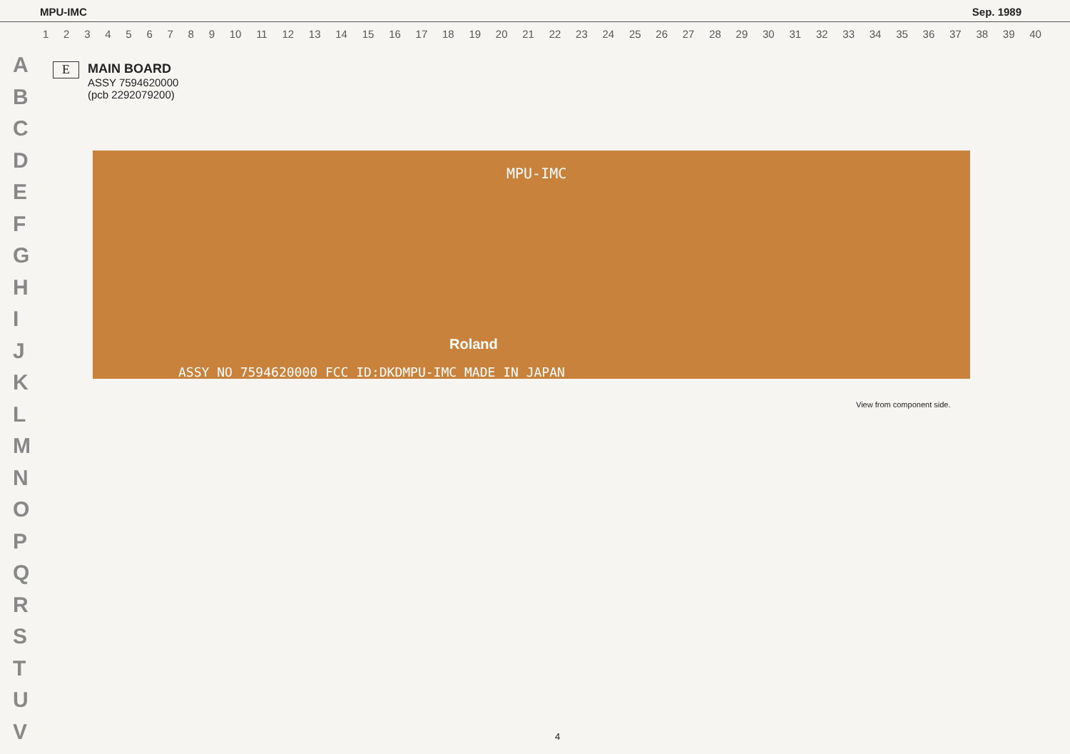MPU-IMC Sep. 1989
123456789 10 11 12 13 14 15 16 17 18 19 20 21 22 23 24 25 26 27 28 29 30 31 32 33 34 35 36 37 38 39 40
ABCDEFGHIJKLMNOPQRSTUV
E
MAIN BOARD
ASSY 7594620000
(pcb 2292079200)
MPU-IMC
Roland
ASSY NO 7594620000 FCC ID:DKDMPU-IMC MADE IN JAPAN
View from component side.
4